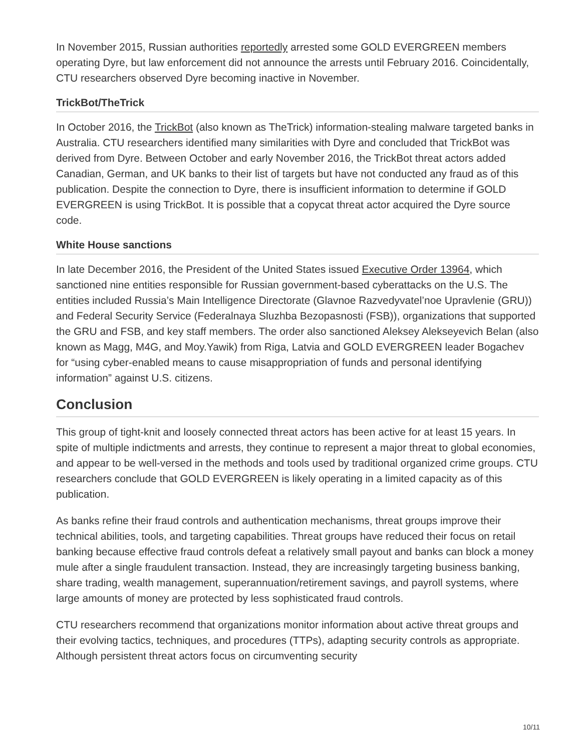In November 2015, Russian authorities reportedly arrested some GOLD EVERGREEN members operating Dyre, but law enforcement did not announce the arrests until February 2016. Coincidentally, CTU researchers observed Dyre becoming inactive in November.
TrickBot/TheTrick
In October 2016, the TrickBot (also known as TheTrick) information-stealing malware targeted banks in Australia. CTU researchers identified many similarities with Dyre and concluded that TrickBot was derived from Dyre. Between October and early November 2016, the TrickBot threat actors added Canadian, German, and UK banks to their list of targets but have not conducted any fraud as of this publication. Despite the connection to Dyre, there is insufficient information to determine if GOLD EVERGREEN is using TrickBot. It is possible that a copycat threat actor acquired the Dyre source code.
White House sanctions
In late December 2016, the President of the United States issued Executive Order 13964, which sanctioned nine entities responsible for Russian government-based cyberattacks on the U.S. The entities included Russia’s Main Intelligence Directorate (Glavnoe Razvedyvatel’noe Upravlenie (GRU)) and Federal Security Service (Federalnaya Sluzhba Bezopasnosti (FSB)), organizations that supported the GRU and FSB, and key staff members. The order also sanctioned Aleksey Alekseyevich Belan (also known as Magg, M4G, and Moy.Yawik) from Riga, Latvia and GOLD EVERGREEN leader Bogachev for “using cyber-enabled means to cause misappropriation of funds and personal identifying information” against U.S. citizens.
Conclusion
This group of tight-knit and loosely connected threat actors has been active for at least 15 years. In spite of multiple indictments and arrests, they continue to represent a major threat to global economies, and appear to be well-versed in the methods and tools used by traditional organized crime groups. CTU researchers conclude that GOLD EVERGREEN is likely operating in a limited capacity as of this publication.
As banks refine their fraud controls and authentication mechanisms, threat groups improve their technical abilities, tools, and targeting capabilities. Threat groups have reduced their focus on retail banking because effective fraud controls defeat a relatively small payout and banks can block a money mule after a single fraudulent transaction. Instead, they are increasingly targeting business banking, share trading, wealth management, superannuation/retirement savings, and payroll systems, where large amounts of money are protected by less sophisticated fraud controls.
CTU researchers recommend that organizations monitor information about active threat groups and their evolving tactics, techniques, and procedures (TTPs), adapting security controls as appropriate. Although persistent threat actors focus on circumventing security
10/11